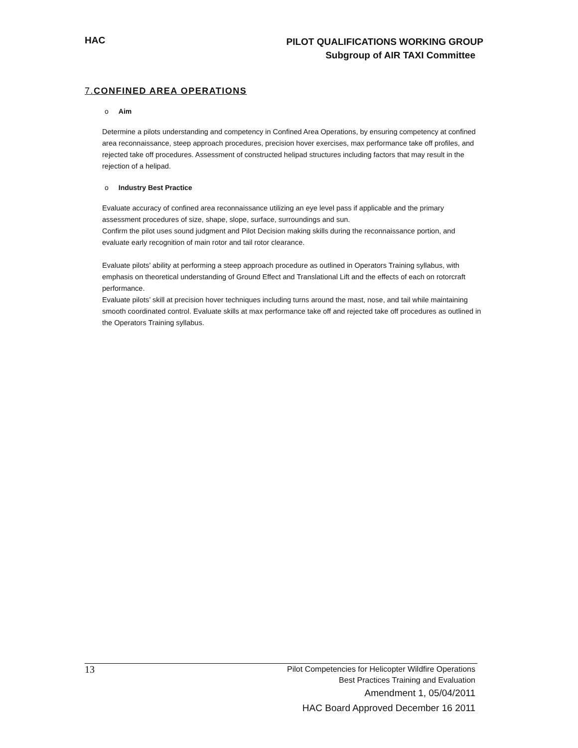HAC
PILOT QUALIFICATIONS WORKING GROUP
Subgroup of AIR TAXI Committee
7. CONFINED AREA OPERATIONS
o Aim
Determine a pilots understanding and competency in Confined Area Operations, by ensuring competency at confined area reconnaissance, steep approach procedures, precision hover exercises, max performance take off profiles, and rejected take off procedures. Assessment of constructed helipad structures including factors that may result in the rejection of a helipad.
o Industry Best Practice
Evaluate accuracy of confined area reconnaissance utilizing an eye level pass if applicable and the primary assessment procedures of size, shape, slope, surface, surroundings and sun.
Confirm the pilot uses sound judgment and Pilot Decision making skills during the reconnaissance portion, and evaluate early recognition of main rotor and tail rotor clearance.
Evaluate pilots’ ability at performing a steep approach procedure as outlined in Operators Training syllabus, with emphasis on theoretical understanding of Ground Effect and Translational Lift and the effects of each on rotorcraft performance.
Evaluate pilots’ skill at precision hover techniques including turns around the mast, nose, and tail while maintaining smooth coordinated control. Evaluate skills at max performance take off and rejected take off procedures as outlined in the Operators Training syllabus.
13
Pilot Competencies for Helicopter Wildfire Operations
Best Practices Training and Evaluation
Amendment 1, 05/04/2011
HAC Board Approved December 16 2011